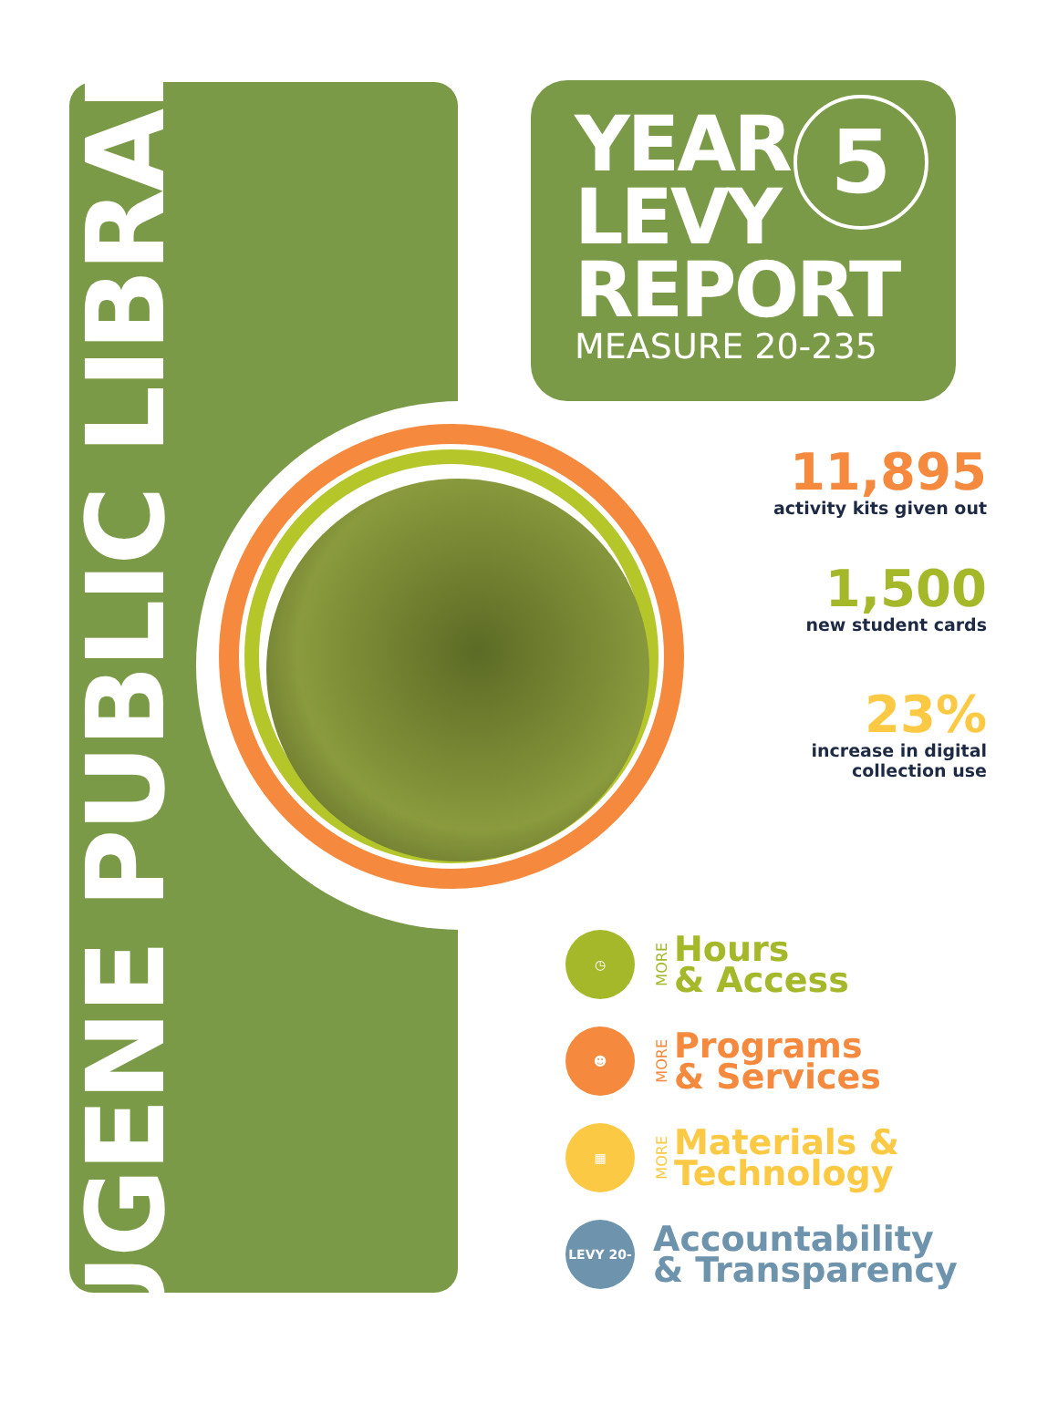EUGENE PUBLIC LIBRARY
YEAR
LEVY
REPORT
MEASURE 20-235
5
11,895
activity kits given out
1,500
new student cards
23%
increase in digital
collection use
◷
MORE
Hours
& Access
☻
MORE
Programs
& Services
▦
MORE
Materials &
Technology
LEVY 20-235
Accountability
& Transparency